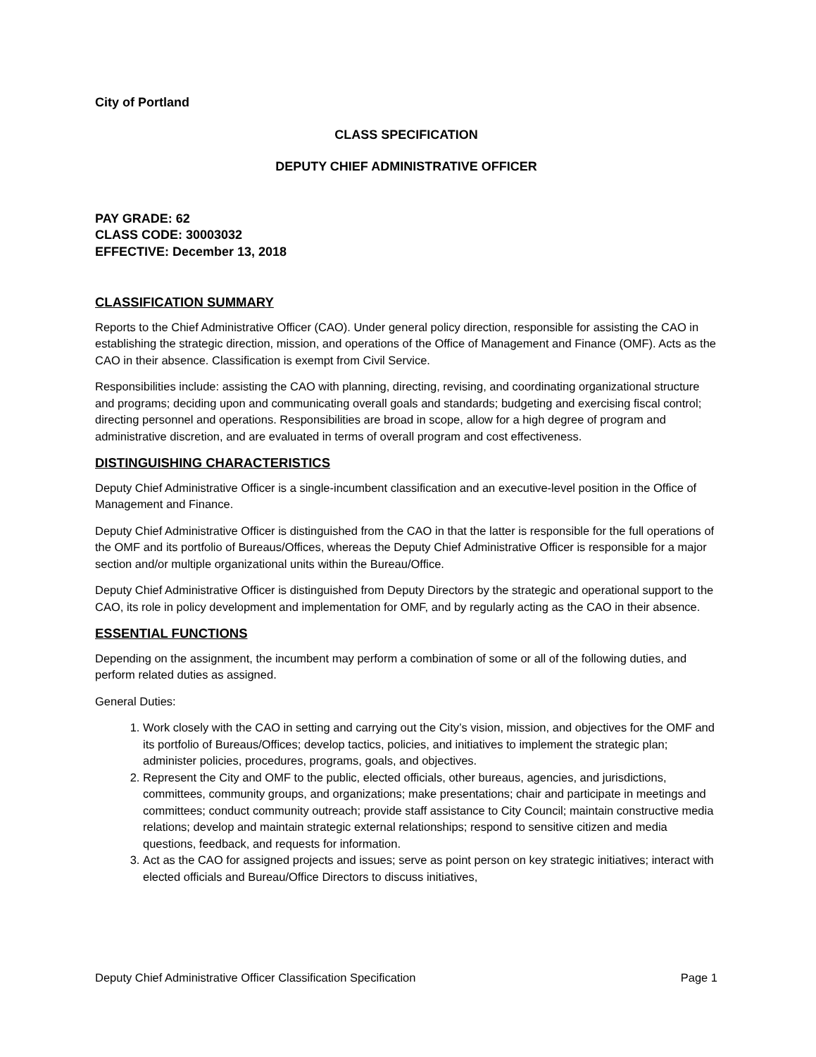City of Portland
CLASS SPECIFICATION
DEPUTY CHIEF ADMINISTRATIVE OFFICER
PAY GRADE: 62
CLASS CODE: 30003032
EFFECTIVE: December 13, 2018
CLASSIFICATION SUMMARY
Reports to the Chief Administrative Officer (CAO). Under general policy direction, responsible for assisting the CAO in establishing the strategic direction, mission, and operations of the Office of Management and Finance (OMF). Acts as the CAO in their absence. Classification is exempt from Civil Service.
Responsibilities include: assisting the CAO with planning, directing, revising, and coordinating organizational structure and programs; deciding upon and communicating overall goals and standards; budgeting and exercising fiscal control; directing personnel and operations. Responsibilities are broad in scope, allow for a high degree of program and administrative discretion, and are evaluated in terms of overall program and cost effectiveness.
DISTINGUISHING CHARACTERISTICS
Deputy Chief Administrative Officer is a single-incumbent classification and an executive-level position in the Office of Management and Finance.
Deputy Chief Administrative Officer is distinguished from the CAO in that the latter is responsible for the full operations of the OMF and its portfolio of Bureaus/Offices, whereas the Deputy Chief Administrative Officer is responsible for a major section and/or multiple organizational units within the Bureau/Office.
Deputy Chief Administrative Officer is distinguished from Deputy Directors by the strategic and operational support to the CAO, its role in policy development and implementation for OMF, and by regularly acting as the CAO in their absence.
ESSENTIAL FUNCTIONS
Depending on the assignment, the incumbent may perform a combination of some or all of the following duties, and perform related duties as assigned.
General Duties:
1. Work closely with the CAO in setting and carrying out the City’s vision, mission, and objectives for the OMF and its portfolio of Bureaus/Offices; develop tactics, policies, and initiatives to implement the strategic plan; administer policies, procedures, programs, goals, and objectives.
2. Represent the City and OMF to the public, elected officials, other bureaus, agencies, and jurisdictions, committees, community groups, and organizations; make presentations; chair and participate in meetings and committees; conduct community outreach; provide staff assistance to City Council; maintain constructive media relations; develop and maintain strategic external relationships; respond to sensitive citizen and media questions, feedback, and requests for information.
3. Act as the CAO for assigned projects and issues; serve as point person on key strategic initiatives; interact with elected officials and Bureau/Office Directors to discuss initiatives,
Deputy Chief Administrative Officer Classification Specification Page 1